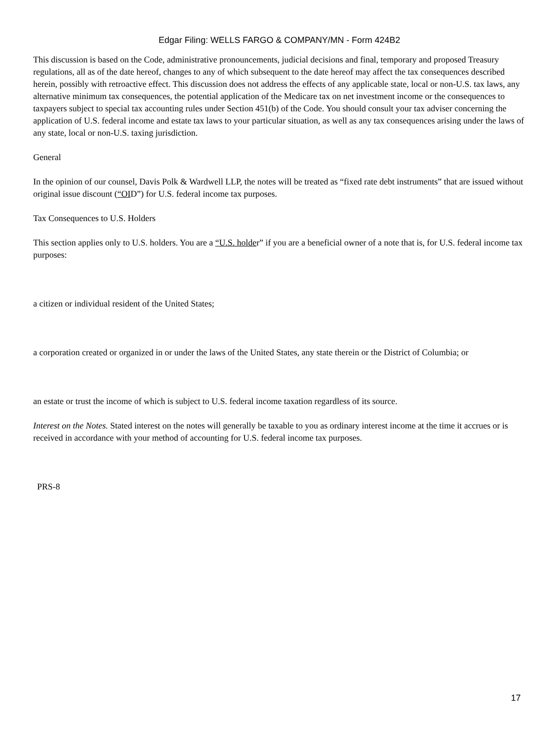Edgar Filing: WELLS FARGO & COMPANY/MN - Form 424B2
This discussion is based on the Code, administrative pronouncements, judicial decisions and final, temporary and proposed Treasury regulations, all as of the date hereof, changes to any of which subsequent to the date hereof may affect the tax consequences described herein, possibly with retroactive effect. This discussion does not address the effects of any applicable state, local or non-U.S. tax laws, any alternative minimum tax consequences, the potential application of the Medicare tax on net investment income or the consequences to taxpayers subject to special tax accounting rules under Section 451(b) of the Code. You should consult your tax adviser concerning the application of U.S. federal income and estate tax laws to your particular situation, as well as any tax consequences arising under the laws of any state, local or non-U.S. taxing jurisdiction.
General
In the opinion of our counsel, Davis Polk & Wardwell LLP, the notes will be treated as “fixed rate debt instruments” that are issued without original issue discount (“OID”) for U.S. federal income tax purposes.
Tax Consequences to U.S. Holders
This section applies only to U.S. holders. You are a “U.S. holder” if you are a beneficial owner of a note that is, for U.S. federal income tax purposes:
a citizen or individual resident of the United States;
a corporation created or organized in or under the laws of the United States, any state therein or the District of Columbia; or
an estate or trust the income of which is subject to U.S. federal income taxation regardless of its source.
Interest on the Notes. Stated interest on the notes will generally be taxable to you as ordinary interest income at the time it accrues or is received in accordance with your method of accounting for U.S. federal income tax purposes.
PRS-8
17